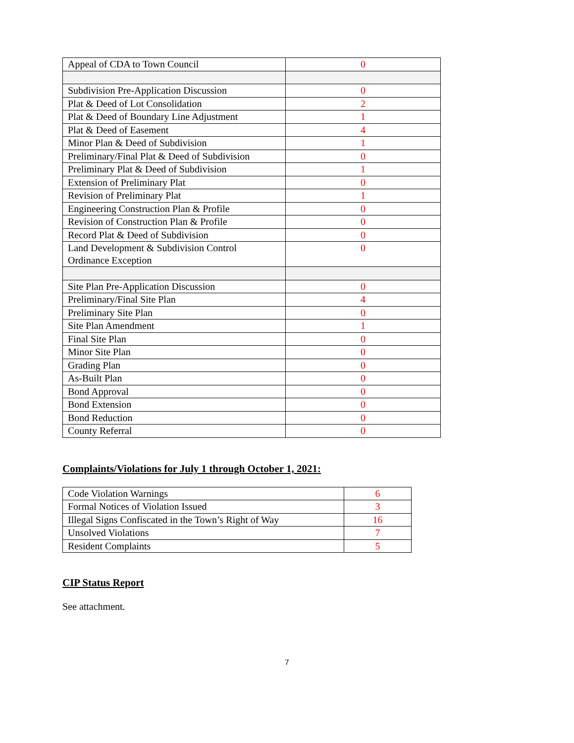| Appeal of CDA to Town Council | 0 |
| Subdivision Pre-Application Discussion | 0 |
| Plat & Deed of Lot Consolidation | 2 |
| Plat & Deed of Boundary Line Adjustment | 1 |
| Plat & Deed of Easement | 4 |
| Minor Plan & Deed of Subdivision | 1 |
| Preliminary/Final Plat & Deed of Subdivision | 0 |
| Preliminary Plat & Deed of Subdivision | 1 |
| Extension of Preliminary Plat | 0 |
| Revision of Preliminary Plat | 1 |
| Engineering Construction Plan & Profile | 0 |
| Revision of Construction Plan & Profile | 0 |
| Record Plat & Deed of Subdivision | 0 |
| Land Development & Subdivision Control Ordinance Exception | 0 |
| Site Plan Pre-Application Discussion | 0 |
| Preliminary/Final Site Plan | 4 |
| Preliminary Site Plan | 0 |
| Site Plan Amendment | 1 |
| Final Site Plan | 0 |
| Minor Site Plan | 0 |
| Grading Plan | 0 |
| As-Built Plan | 0 |
| Bond Approval | 0 |
| Bond Extension | 0 |
| Bond Reduction | 0 |
| County Referral | 0 |
Complaints/Violations for July 1 through October 1, 2021:
| Code Violation Warnings | 6 |
| Formal Notices of Violation Issued | 3 |
| Illegal Signs Confiscated in the Town’s Right of Way | 16 |
| Unsolved Violations | 7 |
| Resident Complaints | 5 |
CIP Status Report
See attachment.
7